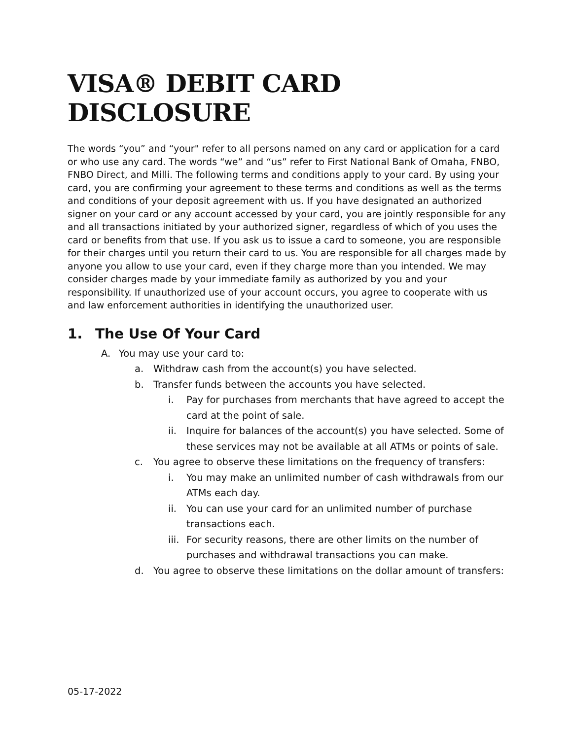VISA® DEBIT CARD DISCLOSURE
The words “you” and “your" refer to all persons named on any card or application for a card or who use any card. The words “we” and “us” refer to First National Bank of Omaha, FNBO, FNBO Direct, and Milli. The following terms and conditions apply to your card. By using your card, you are confirming your agreement to these terms and conditions as well as the terms and conditions of your deposit agreement with us. If you have designated an authorized signer on your card or any account accessed by your card, you are jointly responsible for any and all transactions initiated by your authorized signer, regardless of which of you uses the card or benefits from that use. If you ask us to issue a card to someone, you are responsible for their charges until you return their card to us. You are responsible for all charges made by anyone you allow to use your card, even if they charge more than you intended. We may consider charges made by your immediate family as authorized by you and your responsibility. If unauthorized use of your account occurs, you agree to cooperate with us and law enforcement authorities in identifying the unauthorized user.
1. The Use Of Your Card
A. You may use your card to:
a. Withdraw cash from the account(s) you have selected.
b. Transfer funds between the accounts you have selected.
i. Pay for purchases from merchants that have agreed to accept the card at the point of sale.
ii. Inquire for balances of the account(s) you have selected. Some of these services may not be available at all ATMs or points of sale.
c. You agree to observe these limitations on the frequency of transfers:
i. You may make an unlimited number of cash withdrawals from our ATMs each day.
ii. You can use your card for an unlimited number of purchase transactions each.
iii. For security reasons, there are other limits on the number of purchases and withdrawal transactions you can make.
d. You agree to observe these limitations on the dollar amount of transfers:
05-17-2022